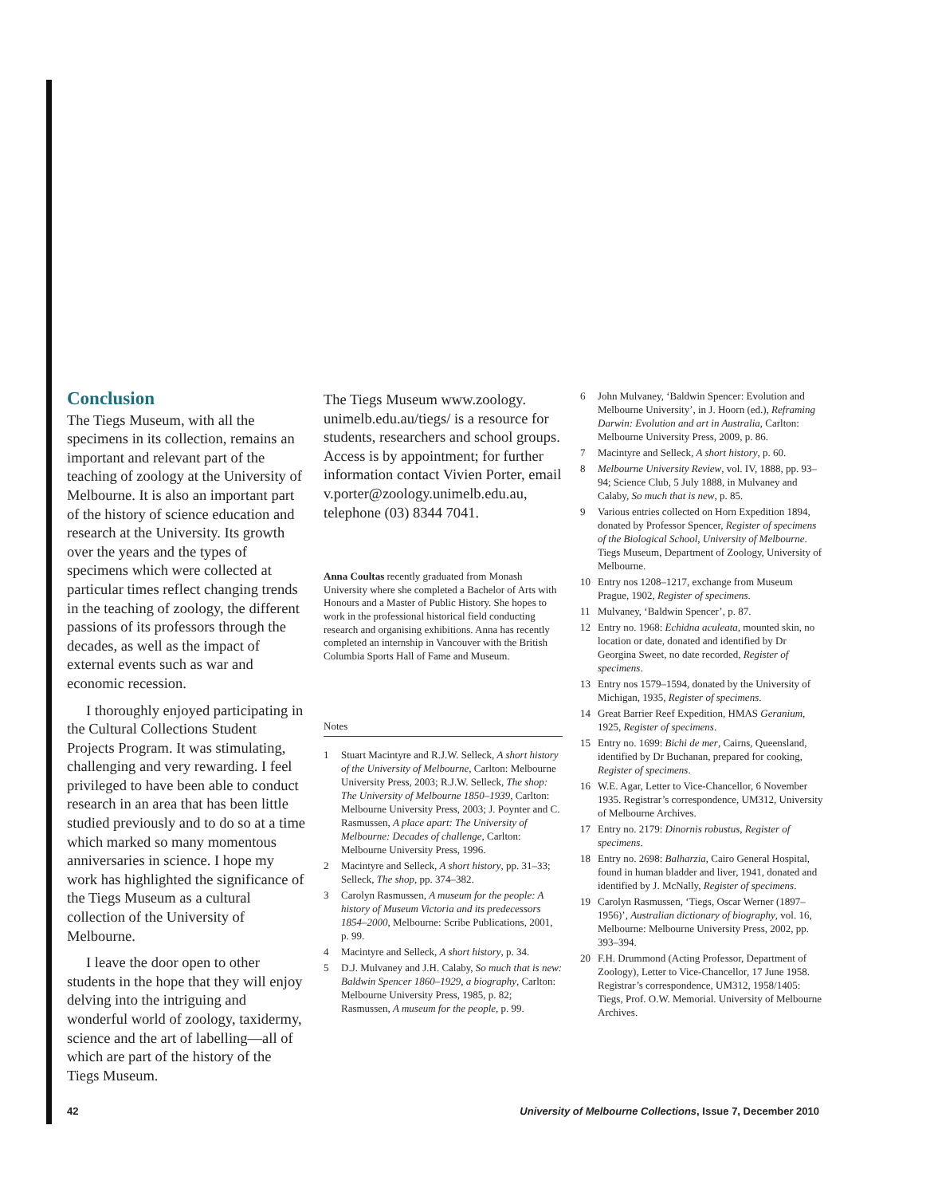Conclusion
The Tiegs Museum, with all the specimens in its collection, remains an important and relevant part of the teaching of zoology at the University of Melbourne. It is also an important part of the history of science education and research at the University. Its growth over the years and the types of specimens which were collected at particular times reflect changing trends in the teaching of zoology, the different passions of its professors through the decades, as well as the impact of external events such as war and economic recession.
I thoroughly enjoyed participating in the Cultural Collections Student Projects Program. It was stimulating, challenging and very rewarding. I feel privileged to have been able to conduct research in an area that has been little studied previously and to do so at a time which marked so many momentous anniversaries in science. I hope my work has highlighted the significance of the Tiegs Museum as a cultural collection of the University of Melbourne.
I leave the door open to other students in the hope that they will enjoy delving into the intriguing and wonderful world of zoology, taxidermy, science and the art of labelling—all of which are part of the history of the Tiegs Museum.
The Tiegs Museum www.zoology. unimelb.edu.au/tiegs/ is a resource for students, researchers and school groups. Access is by appointment; for further information contact Vivien Porter, email v.porter@zoology.unimelb.edu.au, telephone (03) 8344 7041.
Anna Coultas recently graduated from Monash University where she completed a Bachelor of Arts with Honours and a Master of Public History. She hopes to work in the professional historical field conducting research and organising exhibitions. Anna has recently completed an internship in Vancouver with the British Columbia Sports Hall of Fame and Museum.
Notes
1 Stuart Macintyre and R.J.W. Selleck, A short history of the University of Melbourne, Carlton: Melbourne University Press, 2003; R.J.W. Selleck, The shop: The University of Melbourne 1850–1939, Carlton: Melbourne University Press, 2003; J. Poynter and C. Rasmussen, A place apart: The University of Melbourne: Decades of challenge, Carlton: Melbourne University Press, 1996.
2 Macintyre and Selleck, A short history, pp. 31–33; Selleck, The shop, pp. 374–382.
3 Carolyn Rasmussen, A museum for the people: A history of Museum Victoria and its predecessors 1854–2000, Melbourne: Scribe Publications, 2001, p. 99.
4 Macintyre and Selleck, A short history, p. 34.
5 D.J. Mulvaney and J.H. Calaby, So much that is new: Baldwin Spencer 1860–1929, a biography, Carlton: Melbourne University Press, 1985, p. 82; Rasmussen, A museum for the people, p. 99.
6 John Mulvaney, ‘Baldwin Spencer: Evolution and Melbourne University’, in J. Hoorn (ed.), Reframing Darwin: Evolution and art in Australia, Carlton: Melbourne University Press, 2009, p. 86.
7 Macintyre and Selleck, A short history, p. 60.
8 Melbourne University Review, vol. IV, 1888, pp. 93–94; Science Club, 5 July 1888, in Mulvaney and Calaby, So much that is new, p. 85.
9 Various entries collected on Horn Expedition 1894, donated by Professor Spencer, Register of specimens of the Biological School, University of Melbourne. Tiegs Museum, Department of Zoology, University of Melbourne.
10 Entry nos 1208–1217, exchange from Museum Prague, 1902, Register of specimens.
11 Mulvaney, ‘Baldwin Spencer’, p. 87.
12 Entry no. 1968: Echidna aculeata, mounted skin, no location or date, donated and identified by Dr Georgina Sweet, no date recorded, Register of specimens.
13 Entry nos 1579–1594, donated by the University of Michigan, 1935, Register of specimens.
14 Great Barrier Reef Expedition, HMAS Geranium, 1925, Register of specimens.
15 Entry no. 1699: Bichi de mer, Cairns, Queensland, identified by Dr Buchanan, prepared for cooking, Register of specimens.
16 W.E. Agar, Letter to Vice-Chancellor, 6 November 1935. Registrar’s correspondence, UM312, University of Melbourne Archives.
17 Entry no. 2179: Dinornis robustus, Register of specimens.
18 Entry no. 2698: Balharzia, Cairo General Hospital, found in human bladder and liver, 1941, donated and identified by J. McNally, Register of specimens.
19 Carolyn Rasmussen, ‘Tiegs, Oscar Werner (1897–1956)’, Australian dictionary of biography, vol. 16, Melbourne: Melbourne University Press, 2002, pp. 393–394.
20 F.H. Drummond (Acting Professor, Department of Zoology), Letter to Vice-Chancellor, 17 June 1958. Registrar’s correspondence, UM312, 1958/1405: Tiegs, Prof. O.W. Memorial. University of Melbourne Archives.
42 University of Melbourne Collections, Issue 7, December 2010